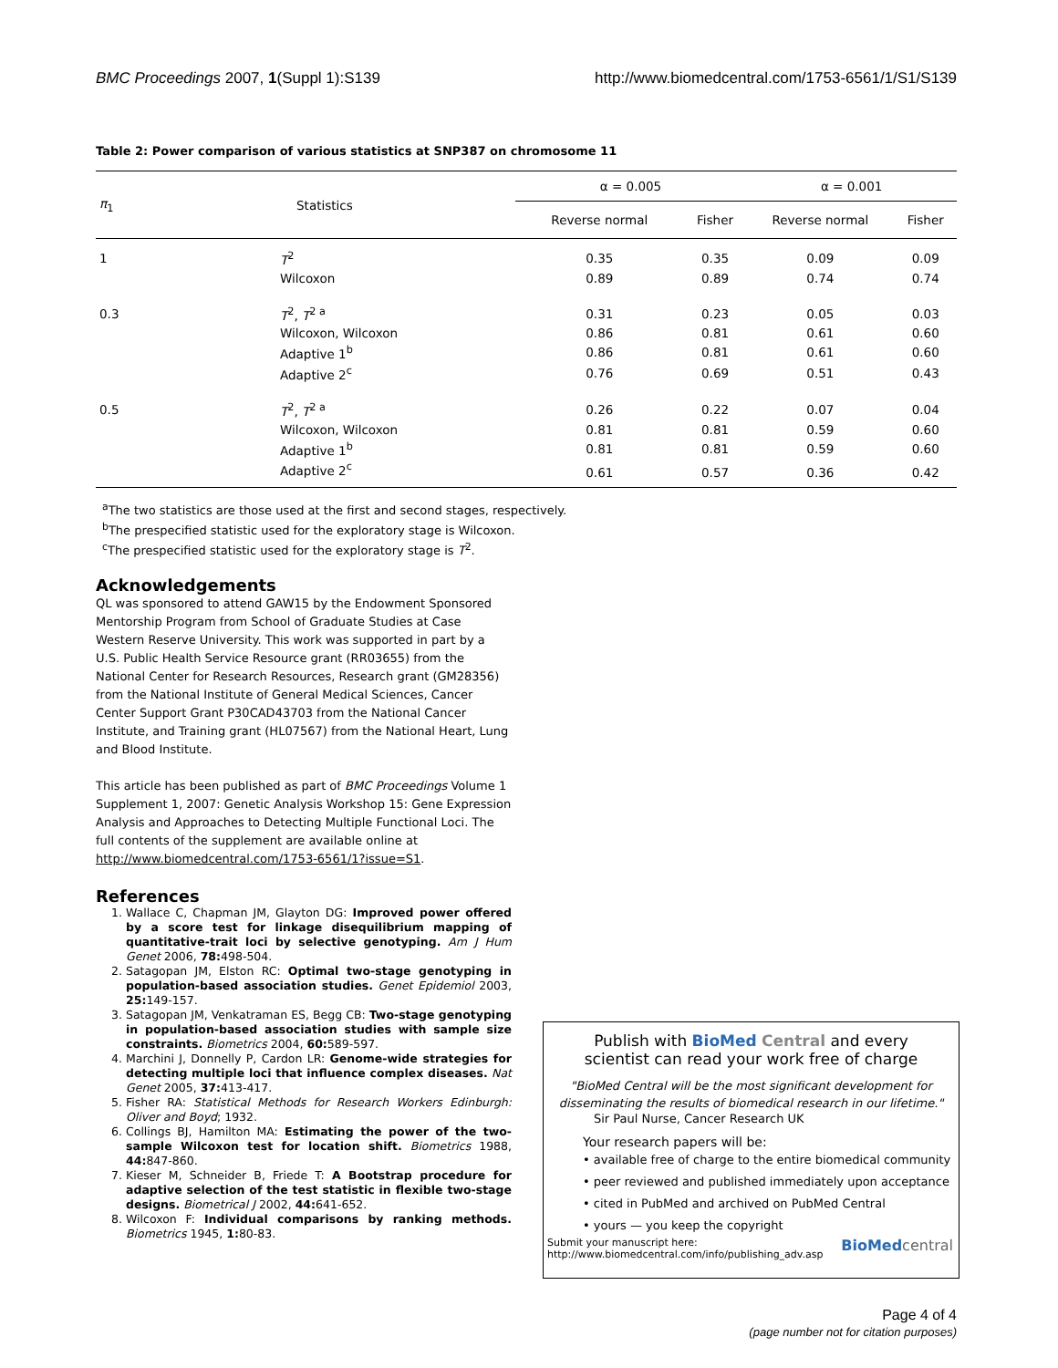BMC Proceedings 2007, 1(Suppl 1):S139 http://www.biomedcentral.com/1753-6561/1/S1/S139
Table 2: Power comparison of various statistics at SNP387 on chromosome 11
| π<sub>1</sub> | Statistics | α = 0.005 | | α = 0.001 | |
| --- | --- | --- | --- | --- | --- |
| | | Reverse normal | Fisher | Reverse normal | Fisher |
| 1 | T<sup>2</sup> | 0.35 | 0.35 | 0.09 | 0.09 |
| | Wilcoxon | 0.89 | 0.89 | 0.74 | 0.74 |
| 0.3 | T<sup>2</sup>, T<sup>2 a</sup> | 0.31 | 0.23 | 0.05 | 0.03 |
| | Wilcoxon, Wilcoxon | 0.86 | 0.81 | 0.61 | 0.60 |
| | Adaptive 1<sup>b</sup> | 0.86 | 0.81 | 0.61 | 0.60 |
| | Adaptive 2<sup>c</sup> | 0.76 | 0.69 | 0.51 | 0.43 |
| 0.5 | T<sup>2</sup>, T<sup>2 a</sup> | 0.26 | 0.22 | 0.07 | 0.04 |
| | Wilcoxon, Wilcoxon | 0.81 | 0.81 | 0.59 | 0.60 |
| | Adaptive 1<sup>b</sup> | 0.81 | 0.81 | 0.59 | 0.60 |
| | Adaptive 2<sup>c</sup> | 0.61 | 0.57 | 0.36 | 0.42 |
<sup>a</sup> The two statistics are those used at the first and second stages, respectively.
<sup>b</sup> The prespecified statistic used for the exploratory stage is Wilcoxon.
<sup>c</sup> The prespecified statistic used for the exploratory stage is T<sup>2</sup>.
Acknowledgements
QL was sponsored to attend GAW15 by the Endowment Sponsored Mentorship Program from School of Graduate Studies at Case Western Reserve University. This work was supported in part by a U.S. Public Health Service Resource grant (RR03655) from the National Center for Research Resources, Research grant (GM28356) from the National Institute of General Medical Sciences, Cancer Center Support Grant P30CAD43703 from the National Cancer Institute, and Training grant (HL07567) from the National Heart, Lung and Blood Institute.
This article has been published as part of BMC Proceedings Volume 1 Supplement 1, 2007: Genetic Analysis Workshop 15: Gene Expression Analysis and Approaches to Detecting Multiple Functional Loci. The full contents of the supplement are available online at http://www.biomedcentral.com/1753-6561/1?issue=S1.
References
1. Wallace C, Chapman JM, Glayton DG: Improved power offered by a score test for linkage disequilibrium mapping of quantitative-trait loci by selective genotyping. Am J Hum Genet 2006, 78: 498-504.
2. Satagopan JM, Elston RC: Optimal two-stage genotyping in population-based association studies. Genet Epidemiol 2003, 25: 149-157.
3. Satagopan JM, Venkatraman ES, Begg CB: Two-stage genotyping in population-based association studies with sample size constraints. Biometrics 2004, 60: 589-597.
4. Marchini J, Donnelly P, Cardon LR: Genome-wide strategies for detecting multiple loci that influence complex diseases. Nat Genet 2005, 37: 413-417.
5. Fisher RA: Statistical Methods for Research Workers Edinburgh: Oliver and Boyd; 1932.
6. Collings BJ, Hamilton MA: Estimating the power of the two-sample Wilcoxon test for location shift. Biometrics 1988, 44: 847-860.
7. Kieser M, Schneider B, Friede T: A Bootstrap procedure for adaptive selection of the test statistic in flexible two-stage designs. Biometrical J 2002, 44: 641-652.
8. Wilcoxon F: Individual comparisons by ranking methods. Biometrics 1945, 1: 80-83.
Publish with BioMed Central and every
scientist can read your work free of charge
"BioMed Central will be the most significant development for disseminating the results of biomedical research in our lifetime."
Sir Paul Nurse, Cancer Research UK
Your research papers will be:
• available free of charge to the entire biomedical community
• peer reviewed and published immediately upon acceptance
• cited in PubMed and archived on PubMed Central
• yours — you keep the copyright
Submit your manuscript here:
http://www.biomedcentral.com/info/publishing_adv.asp BioMed central
Page 4 of 4
(page number not for citation purposes)